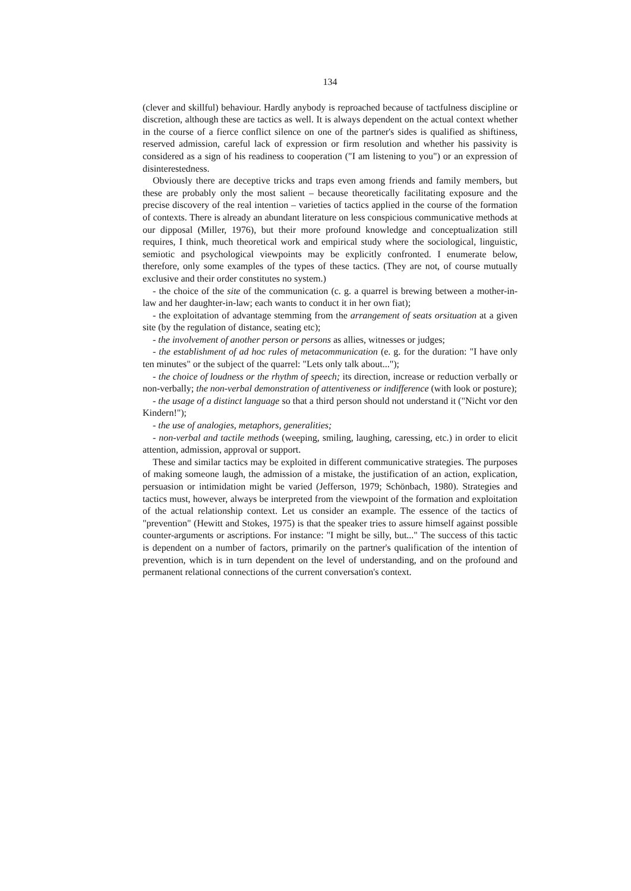134
(clever and skillful) behaviour. Hardly anybody is reproached because of tactfulness discipline or discretion, although these are tactics as well. It is always dependent on the actual context whether in the course of a fierce conflict silence on one of the partner's sides is qualified as shiftiness, reserved admission, careful lack of expression or firm resolution and whether his passivity is considered as a sign of his readiness to cooperation ("I am listening to you") or an expression of disinterestedness.
Obviously there are deceptive tricks and traps even among friends and family members, but these are probably only the most salient – because theoretically facilitating exposure and the precise discovery of the real intention – varieties of tactics applied in the course of the formation of contexts. There is already an abundant literature on less conspicious communicative methods at our dipposal (Miller, 1976), but their more profound knowledge and conceptualization still requires, I think, much theoretical work and empirical study where the sociological, linguistic, semiotic and psychological viewpoints may be explicitly confronted. I enumerate below, therefore, only some examples of the types of these tactics. (They are not, of course mutually exclusive and their order constitutes no system.)
- the choice of the site of the communication (c. g. a quarrel is brewing between a mother-in-law and her daughter-in-law; each wants to conduct it in her own fiat);
- the exploitation of advantage stemming from the arrangement of seats orsituation at a given site (by the regulation of distance, seating etc);
- the involvement of another person or persons as allies, witnesses or judges;
- the establishment of ad hoc rules of metacommunication (e. g. for the duration: "I have only ten minutes" or the subject of the quarrel: "Lets only talk about...");
- the choice of loudness or the rhythm of speech; its direction, increase or reduction verbally or non-verbally; the non-verbal demonstration of attentiveness or indifference (with look or posture);
- the usage of a distinct language so that a third person should not understand it ("Nicht vor den Kindern!");
- the use of analogies, metaphors, generalities;
- non-verbal and tactile methods (weeping, smiling, laughing, caressing, etc.) in order to elicit attention, admission, approval or support.
These and similar tactics may be exploited in different communicative strategies. The purposes of making someone laugh, the admission of a mistake, the justification of an action, explication, persuasion or intimidation might be varied (Jefferson, 1979; Schönbach, 1980). Strategies and tactics must, however, always be interpreted from the viewpoint of the formation and exploitation of the actual relationship context. Let us consider an example. The essence of the tactics of "prevention" (Hewitt and Stokes, 1975) is that the speaker tries to assure himself against possible counter-arguments or ascriptions. For instance: "I might be silly, but..." The success of this tactic is dependent on a number of factors, primarily on the partner's qualification of the intention of prevention, which is in turn dependent on the level of understanding, and on the profound and permanent relational connections of the current conversation's context.